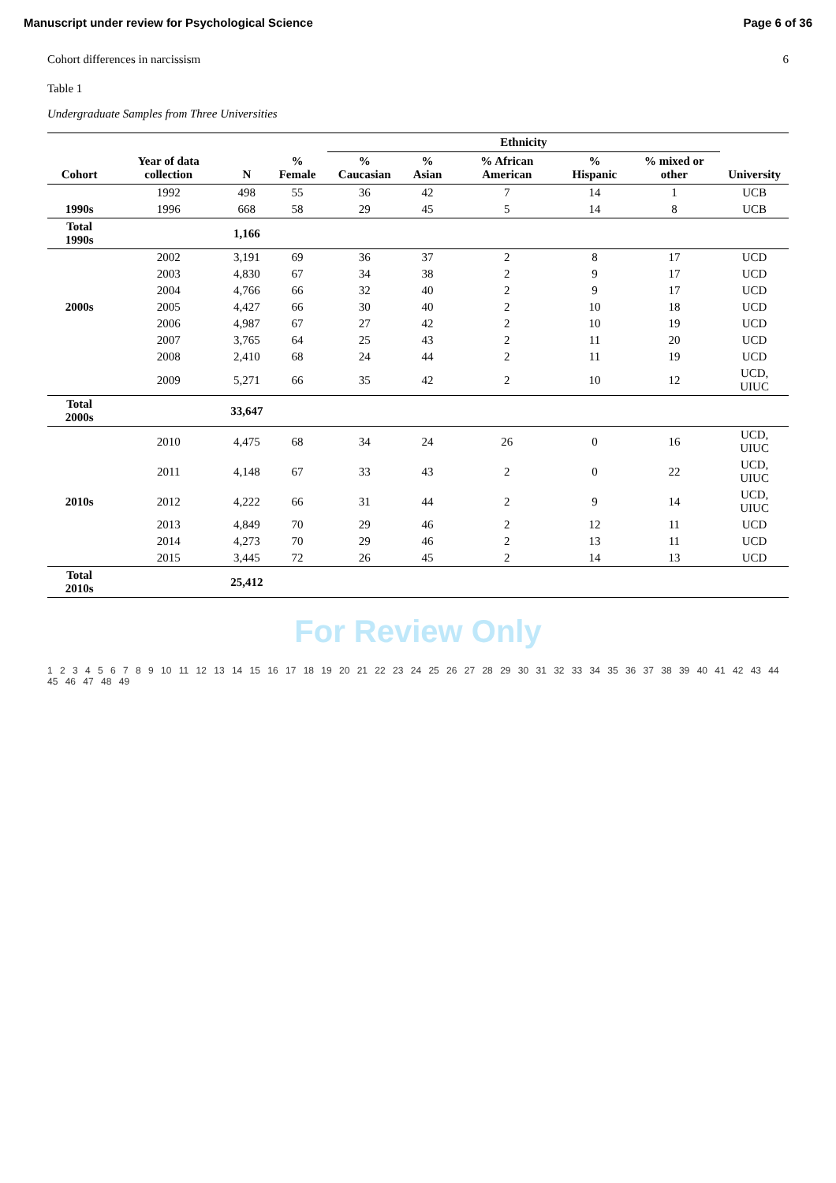Manuscript under review for Psychological Science Page 6 of 36
Cohort differences in narcissism 6
Table 1
Undergraduate Samples from Three Universities
| Cohort | Year of data collection | N | % Female | Ethnicity | | | | | University |
| --- | --- | --- | --- | --- | --- | --- | --- | --- | --- |
| | | | | % Caucasian | % Asian | % African American | % Hispanic | % mixed or other | |
| | 1992 | 498 | 55 | 36 | 42 | 7 | 14 | 1 | UCB |
| 1990s | 1996 | 668 | 58 | 29 | 45 | 5 | 14 | 8 | UCB |
| Total 1990s | | 1,166 | | | | | | | |
| | 2002 | 3,191 | 69 | 36 | 37 | 2 | 8 | 17 | UCD |
| | 2003 | 4,830 | 67 | 34 | 38 | 2 | 9 | 17 | UCD |
| | 2004 | 4,766 | 66 | 32 | 40 | 2 | 9 | 17 | UCD |
| 2000s | 2005 | 4,427 | 66 | 30 | 40 | 2 | 10 | 18 | UCD |
| | 2006 | 4,987 | 67 | 27 | 42 | 2 | 10 | 19 | UCD |
| | 2007 | 3,765 | 64 | 25 | 43 | 2 | 11 | 20 | UCD |
| | 2008 | 2,410 | 68 | 24 | 44 | 2 | 11 | 19 | UCD |
| | 2009 | 5,271 | 66 | 35 | 42 | 2 | 10 | 12 | UCD, UIUC |
| Total 2000s | | 33,647 | | | | | | | |
| | 2010 | 4,475 | 68 | 34 | 24 | 26 | 0 | 16 | UCD, UIUC |
| | 2011 | 4,148 | 67 | 33 | 43 | 2 | 0 | 22 | UCD, UIUC |
| 2010s | 2012 | 4,222 | 66 | 31 | 44 | 2 | 9 | 14 | UCD, UIUC |
| | 2013 | 4,849 | 70 | 29 | 46 | 2 | 12 | 11 | UCD |
| | 2014 | 4,273 | 70 | 29 | 46 | 2 | 13 | 11 | UCD |
| | 2015 | 3,445 | 72 | 26 | 45 | 2 | 14 | 13 | UCD |
| Total 2010s | | 25,412 | | | | | | | |
For Review Only
1 2 3 4 5 6 7 8 9 10 11 12 13 14 15 16 17 18 19 20 21 22 23 24 25 26 27 28 29 30 31 32 33 34 35 36 37 38 39 40 41 42 43 44 45 46 47 48 49